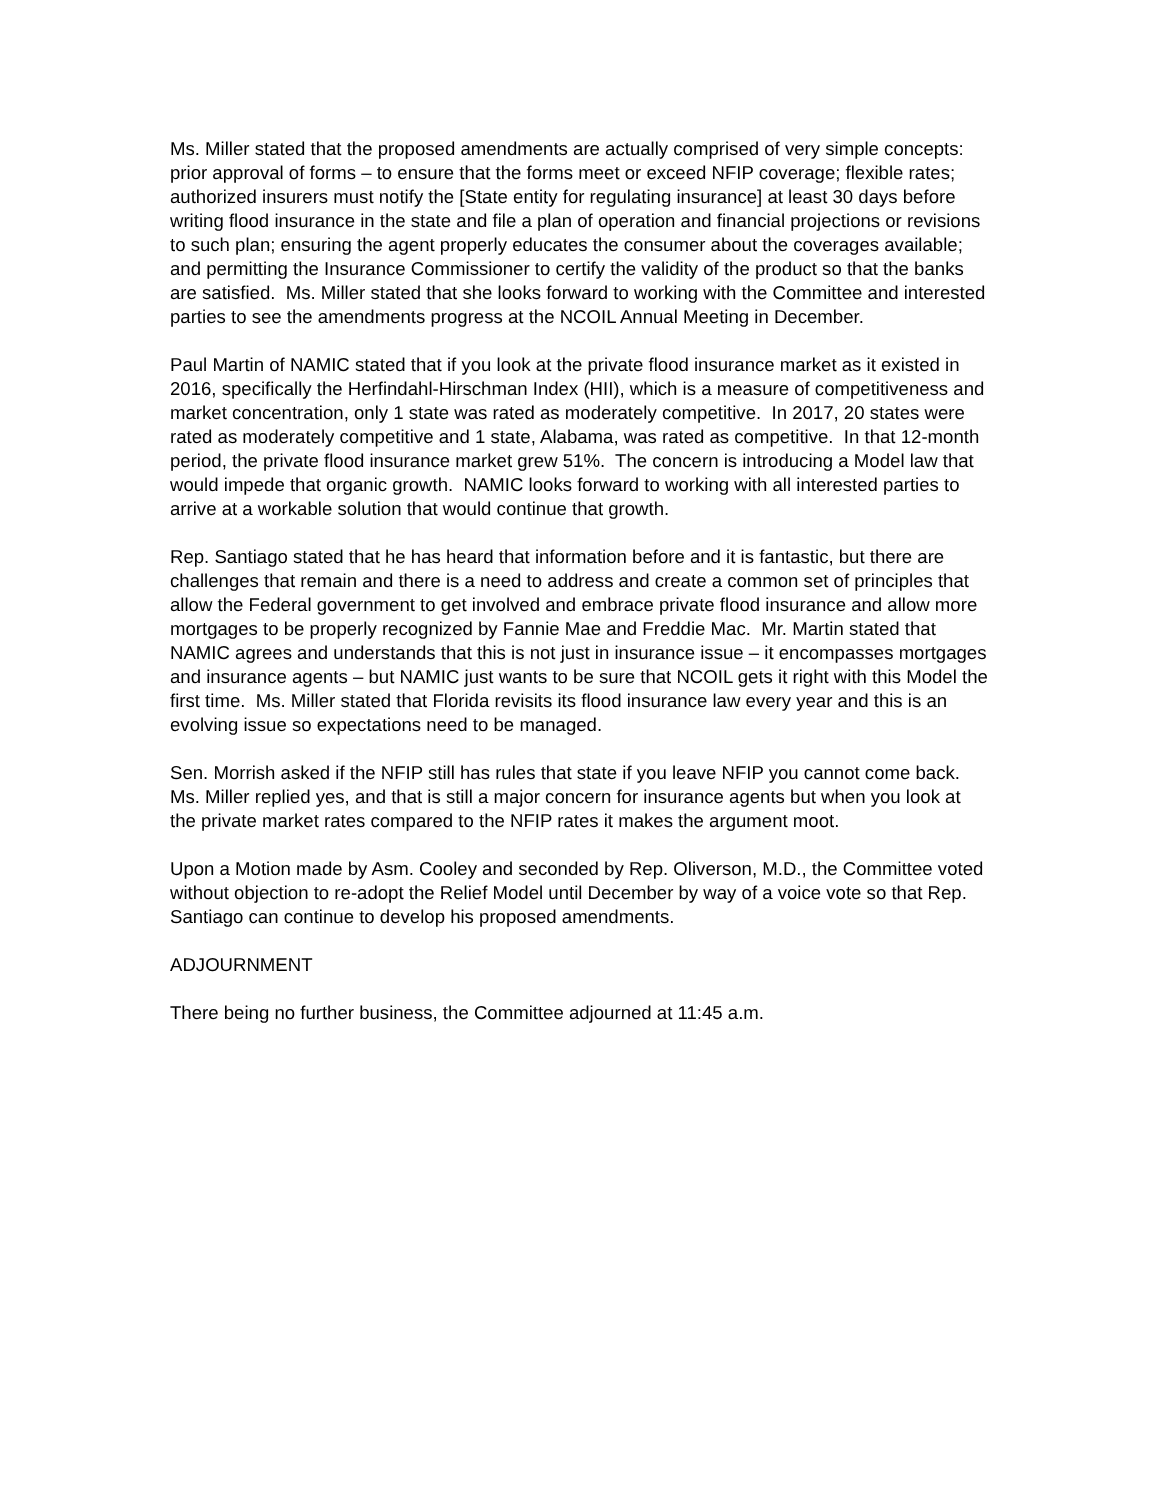Ms. Miller stated that the proposed amendments are actually comprised of very simple concepts: prior approval of forms – to ensure that the forms meet or exceed NFIP coverage; flexible rates; authorized insurers must notify the [State entity for regulating insurance] at least 30 days before writing flood insurance in the state and file a plan of operation and financial projections or revisions to such plan; ensuring the agent properly educates the consumer about the coverages available; and permitting the Insurance Commissioner to certify the validity of the product so that the banks are satisfied. Ms. Miller stated that she looks forward to working with the Committee and interested parties to see the amendments progress at the NCOIL Annual Meeting in December.
Paul Martin of NAMIC stated that if you look at the private flood insurance market as it existed in 2016, specifically the Herfindahl-Hirschman Index (HII), which is a measure of competitiveness and market concentration, only 1 state was rated as moderately competitive. In 2017, 20 states were rated as moderately competitive and 1 state, Alabama, was rated as competitive. In that 12-month period, the private flood insurance market grew 51%. The concern is introducing a Model law that would impede that organic growth. NAMIC looks forward to working with all interested parties to arrive at a workable solution that would continue that growth.
Rep. Santiago stated that he has heard that information before and it is fantastic, but there are challenges that remain and there is a need to address and create a common set of principles that allow the Federal government to get involved and embrace private flood insurance and allow more mortgages to be properly recognized by Fannie Mae and Freddie Mac. Mr. Martin stated that NAMIC agrees and understands that this is not just in insurance issue – it encompasses mortgages and insurance agents – but NAMIC just wants to be sure that NCOIL gets it right with this Model the first time. Ms. Miller stated that Florida revisits its flood insurance law every year and this is an evolving issue so expectations need to be managed.
Sen. Morrish asked if the NFIP still has rules that state if you leave NFIP you cannot come back. Ms. Miller replied yes, and that is still a major concern for insurance agents but when you look at the private market rates compared to the NFIP rates it makes the argument moot.
Upon a Motion made by Asm. Cooley and seconded by Rep. Oliverson, M.D., the Committee voted without objection to re-adopt the Relief Model until December by way of a voice vote so that Rep. Santiago can continue to develop his proposed amendments.
ADJOURNMENT
There being no further business, the Committee adjourned at 11:45 a.m.